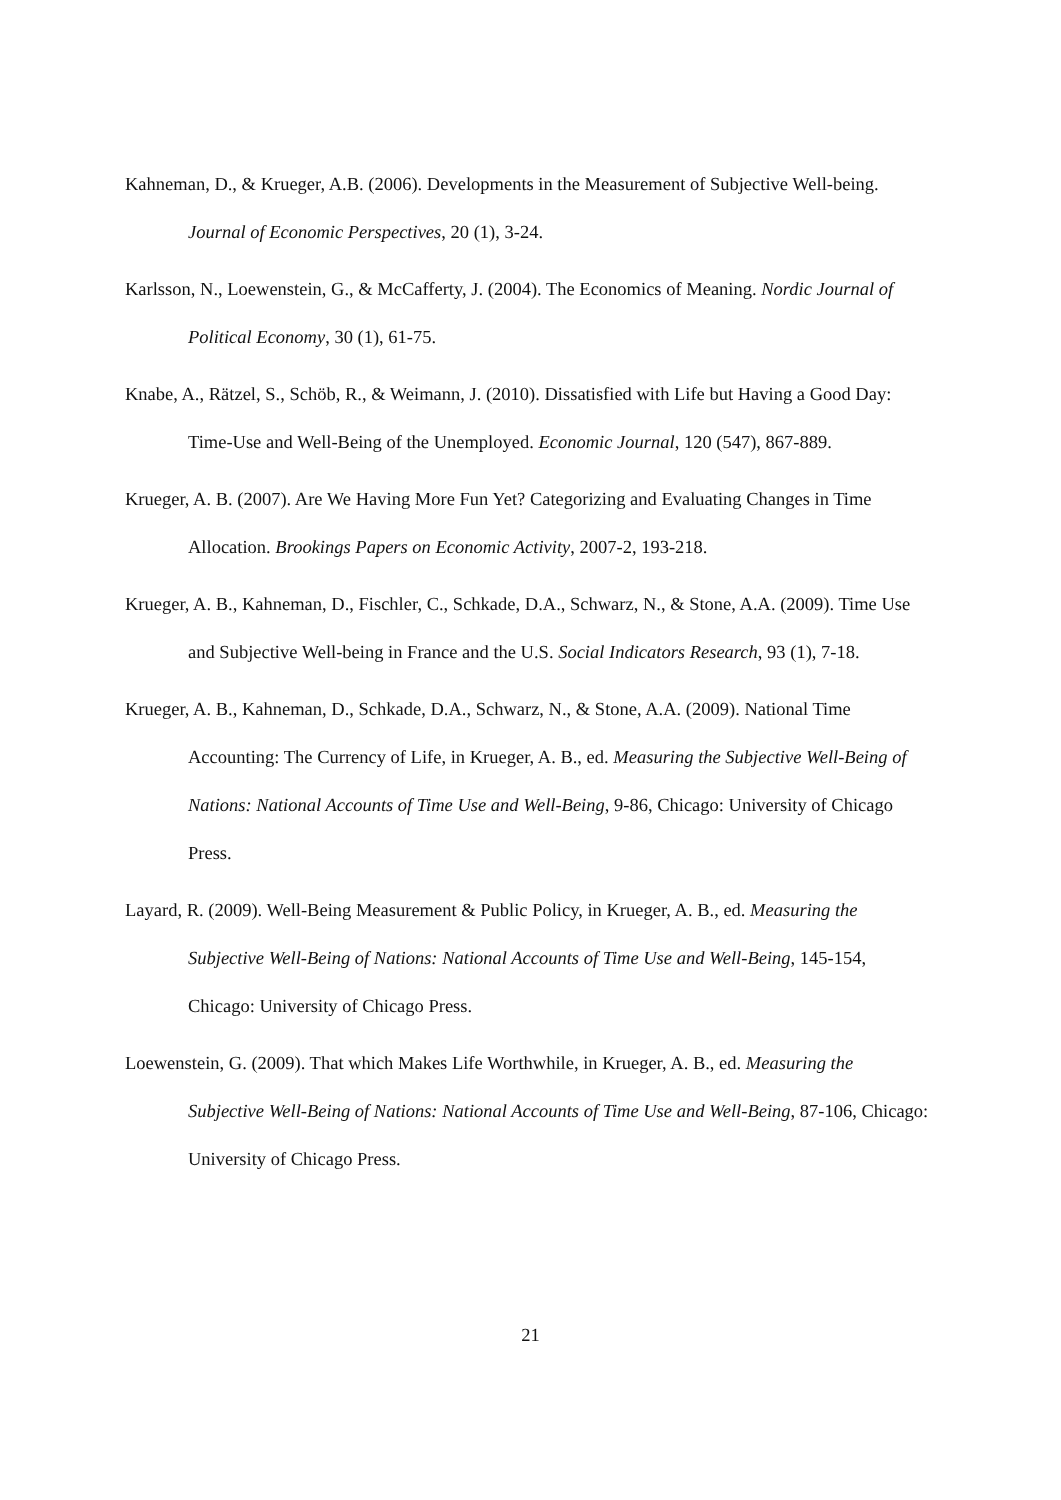Kahneman, D., & Krueger, A.B. (2006). Developments in the Measurement of Subjective Well-being. Journal of Economic Perspectives, 20 (1), 3-24.
Karlsson, N., Loewenstein, G., & McCafferty, J. (2004). The Economics of Meaning. Nordic Journal of Political Economy, 30 (1), 61-75.
Knabe, A., Rätzel, S., Schöb, R., & Weimann, J. (2010). Dissatisfied with Life but Having a Good Day: Time-Use and Well-Being of the Unemployed. Economic Journal, 120 (547), 867-889.
Krueger, A. B. (2007). Are We Having More Fun Yet? Categorizing and Evaluating Changes in Time Allocation. Brookings Papers on Economic Activity, 2007-2, 193-218.
Krueger, A. B., Kahneman, D., Fischler, C., Schkade, D.A., Schwarz, N., & Stone, A.A. (2009). Time Use and Subjective Well-being in France and the U.S. Social Indicators Research, 93 (1), 7-18.
Krueger, A. B., Kahneman, D., Schkade, D.A., Schwarz, N., & Stone, A.A. (2009). National Time Accounting: The Currency of Life, in Krueger, A. B., ed. Measuring the Subjective Well-Being of Nations: National Accounts of Time Use and Well-Being, 9-86, Chicago: University of Chicago Press.
Layard, R. (2009). Well-Being Measurement & Public Policy, in Krueger, A. B., ed. Measuring the Subjective Well-Being of Nations: National Accounts of Time Use and Well-Being, 145-154, Chicago: University of Chicago Press.
Loewenstein, G. (2009). That which Makes Life Worthwhile, in Krueger, A. B., ed. Measuring the Subjective Well-Being of Nations: National Accounts of Time Use and Well-Being, 87-106, Chicago: University of Chicago Press.
21